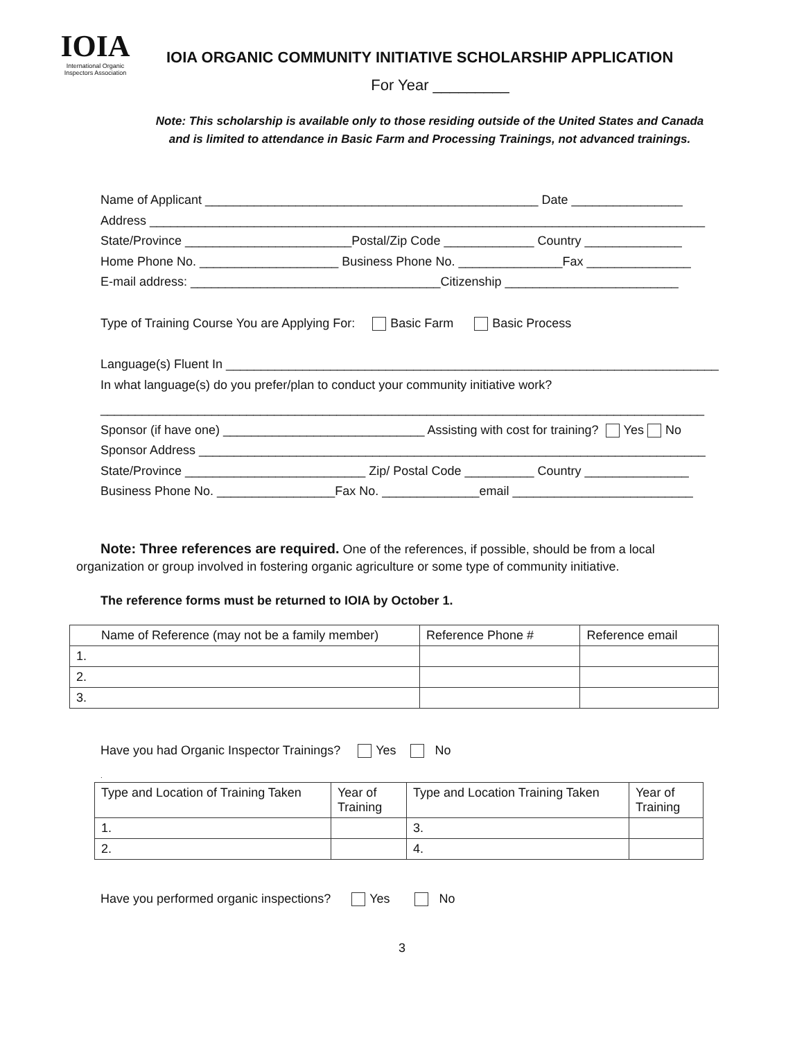IOIA
International Organic
Inspectors Association
IOIA ORGANIC COMMUNITY INITIATIVE SCHOLARSHIP APPLICATION
For Year _________
Note: This scholarship is available only to those residing outside of the United States and Canada
and is limited to attendance in Basic Farm and Processing Trainings, not advanced trainings.
Name of Applicant ________________________________________________ Date ________________
Address ________________________________________________________________________________
State/Province ________________________Postal/Zip Code _____________ Country ______________
Home Phone No. ____________________ Business Phone No. _______________Fax _______________
E-mail address: ____________________________________Citizenship _________________________
Type of Training Course You are Applying For: Basic Farm Basic Process
Language(s) Fluent In _______________________________________________________________________
In what language(s) do you prefer/plan to conduct your community initiative work?
_______________________________________________________________________________________
Sponsor (if have one) _____________________________ Assisting with cost for training? Yes No
Sponsor Address _________________________________________________________________________
State/Province __________________________ Zip/ Postal Code __________ Country _______________
Business Phone No. _________________Fax No. ______________email __________________________
Note: Three references are required. One of the references, if possible, should be from a local
organization or group involved in fostering organic agriculture or some type of community initiative.
The reference forms must be returned to IOIA by October 1.
| Name of Reference (may not be a family member) | Reference Phone # | Reference email |
| 1. | | |
| 2. | | |
| 3. | | |
Have you had Organic Inspector Trainings? Yes No
.
| Type and Location of Training Taken | Year of Training | Type and Location Training Taken | Year of Training |
| 1. | | 3. | |
| 2. | | 4. | |
Have you performed organic inspections? Yes No
3